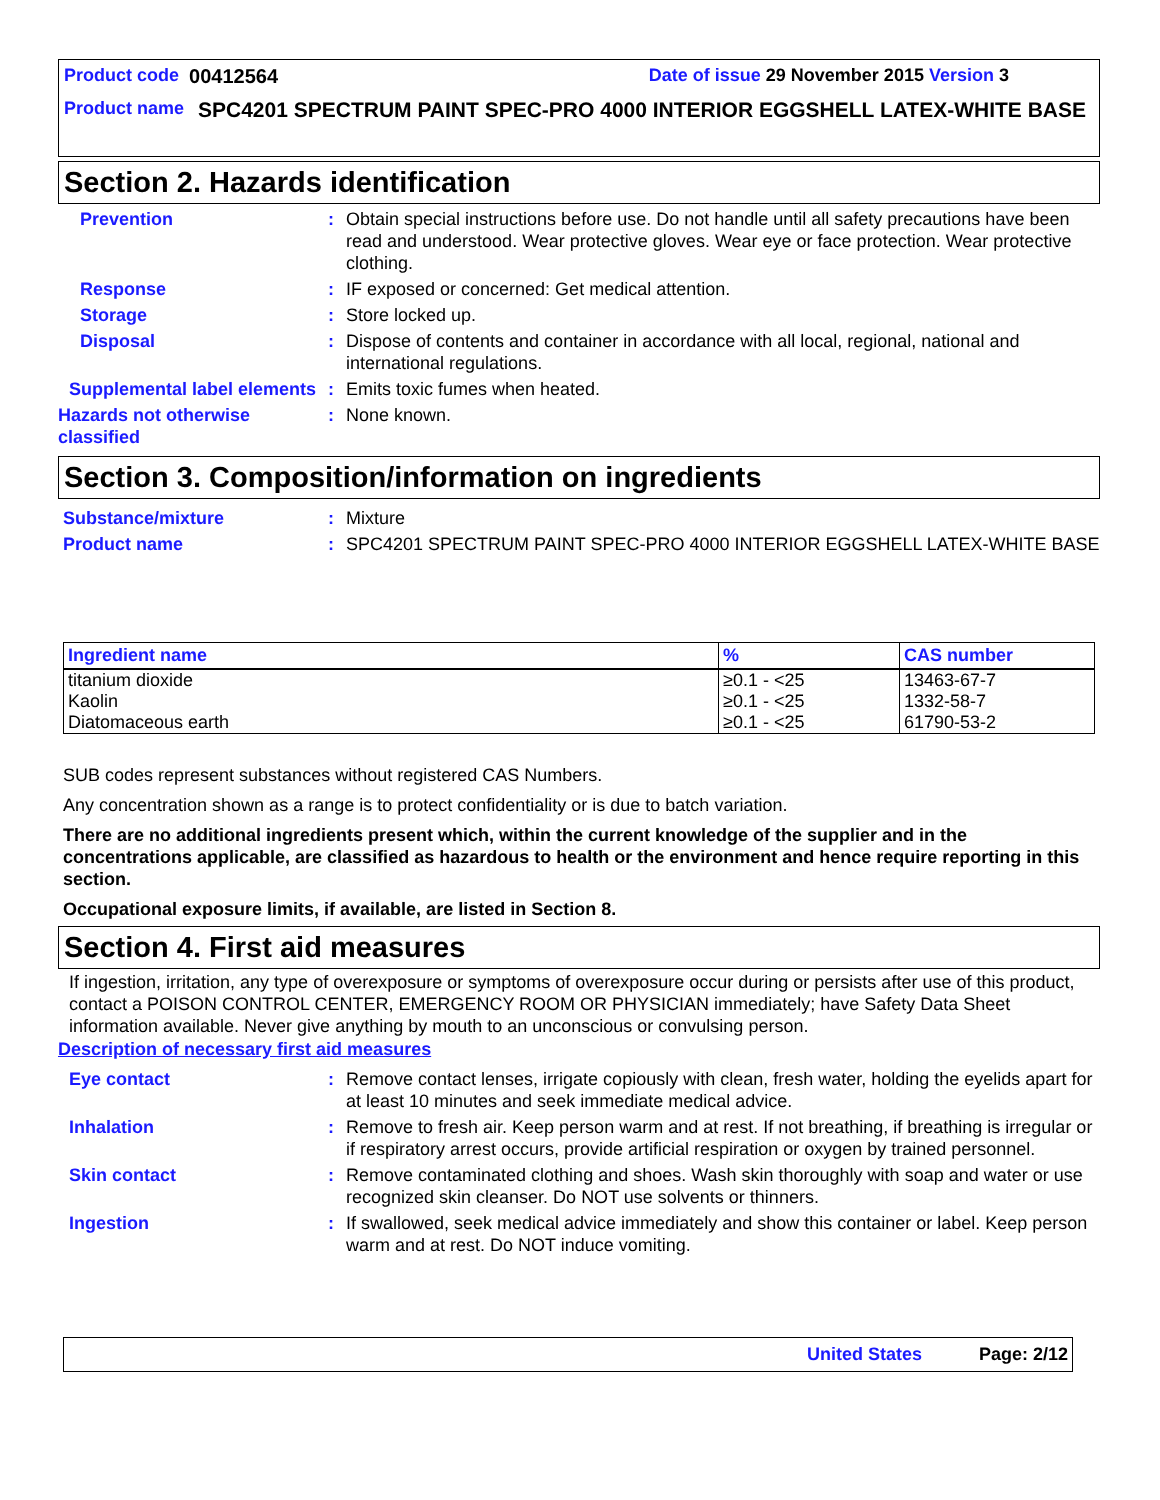Product code 00412564 Date of issue 29 November 2015 Version 3
Product name SPC4201 SPECTRUM PAINT SPEC-PRO 4000 INTERIOR EGGSHELL LATEX-WHITE BASE
Section 2. Hazards identification
Prevention: Obtain special instructions before use. Do not handle until all safety precautions have been read and understood. Wear protective gloves. Wear eye or face protection. Wear protective clothing.
Response: IF exposed or concerned: Get medical attention.
Storage: Store locked up.
Disposal: Dispose of contents and container in accordance with all local, regional, national and international regulations.
Supplemental label elements: Emits toxic fumes when heated.
Hazards not otherwise classified: None known.
Section 3. Composition/information on ingredients
Substance/mixture: Mixture
Product name: SPC4201 SPECTRUM PAINT SPEC-PRO 4000 INTERIOR EGGSHELL LATEX-WHITE BASE
| Ingredient name | % | CAS number |
| --- | --- | --- |
| titanium dioxide | ≥0.1 - <25 | 13463-67-7 |
| Kaolin | ≥0.1 - <25 | 1332-58-7 |
| Diatomaceous earth | ≥0.1 - <25 | 61790-53-2 |
SUB codes represent substances without registered CAS Numbers.
Any concentration shown as a range is to protect confidentiality or is due to batch variation.
There are no additional ingredients present which, within the current knowledge of the supplier and in the concentrations applicable, are classified as hazardous to health or the environment and hence require reporting in this section.
Occupational exposure limits, if available, are listed in Section 8.
Section 4. First aid measures
If ingestion, irritation, any type of overexposure or symptoms of overexposure occur during or persists after use of this product, contact a POISON CONTROL CENTER, EMERGENCY ROOM OR PHYSICIAN immediately; have Safety Data Sheet information available. Never give anything by mouth to an unconscious or convulsing person.
Description of necessary first aid measures
Eye contact: Remove contact lenses, irrigate copiously with clean, fresh water, holding the eyelids apart for at least 10 minutes and seek immediate medical advice.
Inhalation: Remove to fresh air. Keep person warm and at rest. If not breathing, if breathing is irregular or if respiratory arrest occurs, provide artificial respiration or oxygen by trained personnel.
Skin contact: Remove contaminated clothing and shoes. Wash skin thoroughly with soap and water or use recognized skin cleanser. Do NOT use solvents or thinners.
Ingestion: If swallowed, seek medical advice immediately and show this container or label. Keep person warm and at rest. Do NOT induce vomiting.
United States Page: 2/12